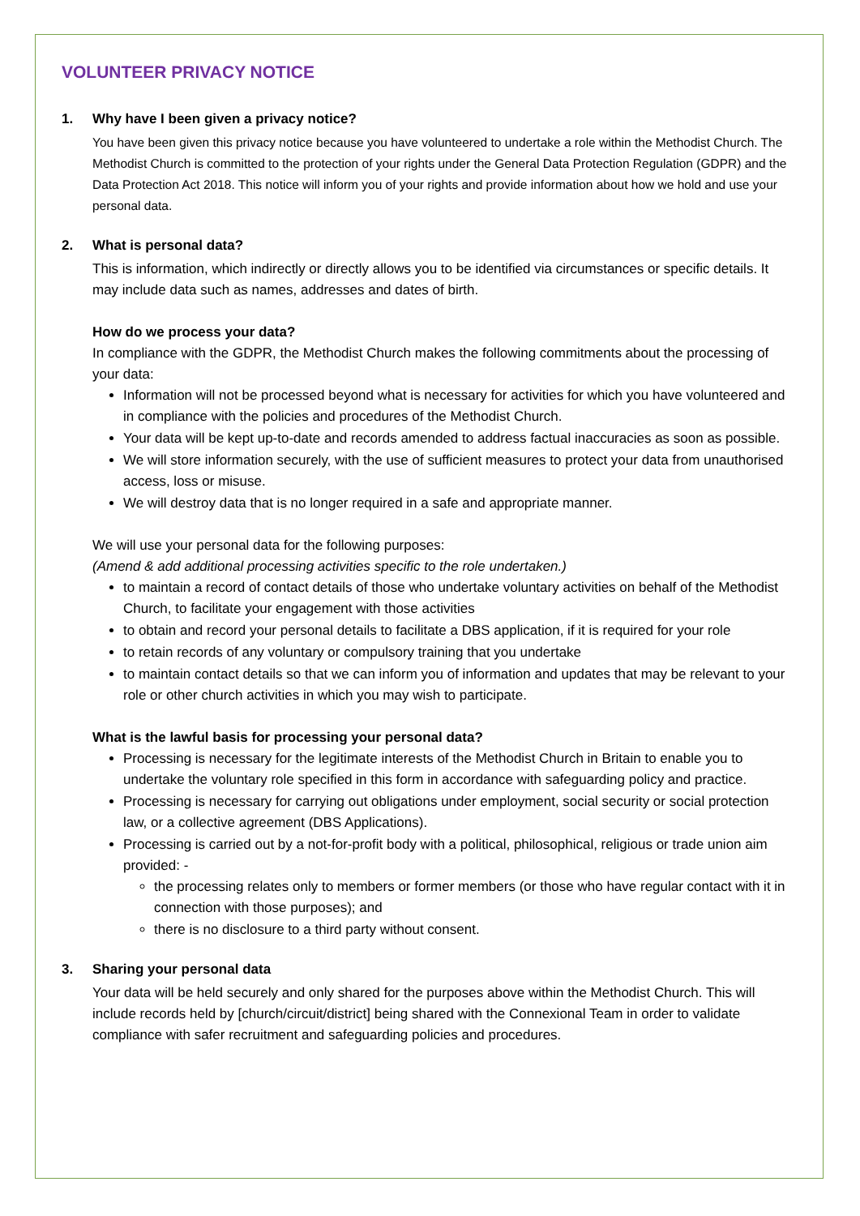VOLUNTEER PRIVACY NOTICE
1. Why have I been given a privacy notice?
You have been given this privacy notice because you have volunteered to undertake a role within the Methodist Church. The Methodist Church is committed to the protection of your rights under the General Data Protection Regulation (GDPR) and the Data Protection Act 2018. This notice will inform you of your rights and provide information about how we hold and use your personal data.
2. What is personal data?
This is information, which indirectly or directly allows you to be identified via circumstances or specific details. It may include data such as names, addresses and dates of birth.
How do we process your data?
In compliance with the GDPR, the Methodist Church makes the following commitments about the processing of your data:
Information will not be processed beyond what is necessary for activities for which you have volunteered and in compliance with the policies and procedures of the Methodist Church.
Your data will be kept up-to-date and records amended to address factual inaccuracies as soon as possible.
We will store information securely, with the use of sufficient measures to protect your data from unauthorised access, loss or misuse.
We will destroy data that is no longer required in a safe and appropriate manner.
We will use your personal data for the following purposes:
(Amend & add additional processing activities specific to the role undertaken.)
to maintain a record of contact details of those who undertake voluntary activities on behalf of the Methodist Church, to facilitate your engagement with those activities
to obtain and record your personal details to facilitate a DBS application, if it is required for your role
to retain records of any voluntary or compulsory training that you undertake
to maintain contact details so that we can inform you of information and updates that may be relevant to your role or other church activities in which you may wish to participate.
What is the lawful basis for processing your personal data?
Processing is necessary for the legitimate interests of the Methodist Church in Britain to enable you to undertake the voluntary role specified in this form in accordance with safeguarding policy and practice.
Processing is necessary for carrying out obligations under employment, social security or social protection law, or a collective agreement (DBS Applications).
Processing is carried out by a not-for-profit body with a political, philosophical, religious or trade union aim provided: -
the processing relates only to members or former members (or those who have regular contact with it in connection with those purposes); and
there is no disclosure to a third party without consent.
3. Sharing your personal data
Your data will be held securely and only shared for the purposes above within the Methodist Church. This will include records held by [church/circuit/district] being shared with the Connexional Team in order to validate compliance with safer recruitment and safeguarding policies and procedures.